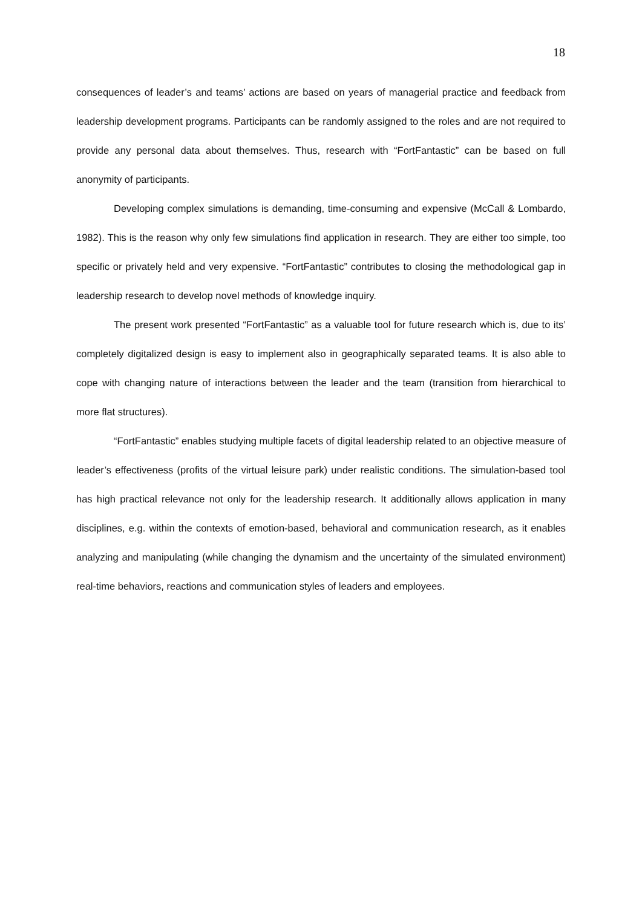18
consequences of leader’s and teams’ actions are based on years of managerial practice and feedback from leadership development programs. Participants can be randomly assigned to the roles and are not required to provide any personal data about themselves. Thus, research with “FortFantastic” can be based on full anonymity of participants.
Developing complex simulations is demanding, time-consuming and expensive (McCall & Lombardo, 1982). This is the reason why only few simulations find application in research. They are either too simple, too specific or privately held and very expensive. “FortFantastic” contributes to closing the methodological gap in leadership research to develop novel methods of knowledge inquiry.
The present work presented “FortFantastic” as a valuable tool for future research which is, due to its’ completely digitalized design is easy to implement also in geographically separated teams. It is also able to cope with changing nature of interactions between the leader and the team (transition from hierarchical to more flat structures).
“FortFantastic” enables studying multiple facets of digital leadership related to an objective measure of leader’s effectiveness (profits of the virtual leisure park) under realistic conditions. The simulation-based tool has high practical relevance not only for the leadership research. It additionally allows application in many disciplines, e.g. within the contexts of emotion-based, behavioral and communication research, as it enables analyzing and manipulating (while changing the dynamism and the uncertainty of the simulated environment) real-time behaviors, reactions and communication styles of leaders and employees.